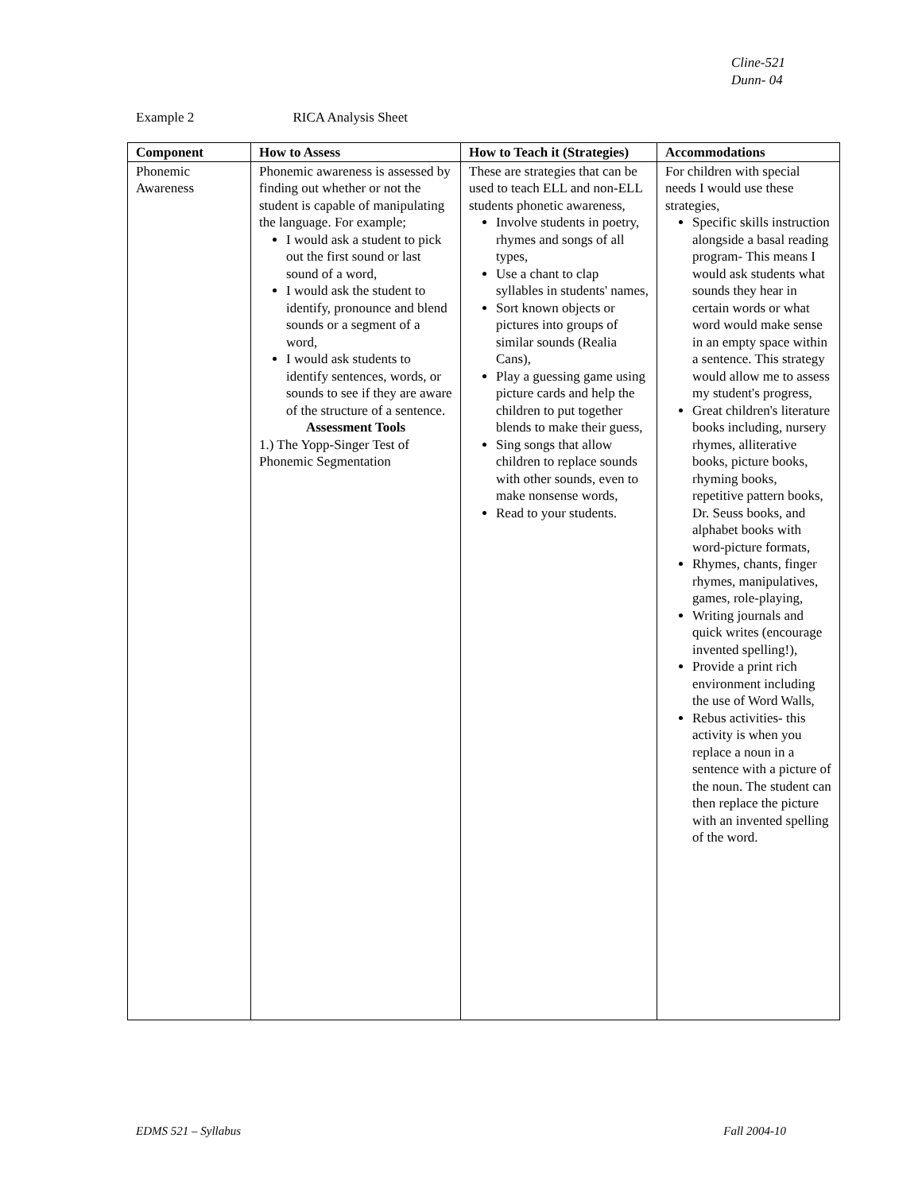Cline-521
Dunn- 04
Example 2 RICA Analysis Sheet
| Component | How to Assess | How to Teach it (Strategies) | Accommodations |
| --- | --- | --- | --- |
| Phonemic Awareness | Phonemic awareness is assessed by finding out whether or not the student is capable of manipulating the language. For example; I would ask a student to pick out the first sound or last sound of a word, I would ask the student to identify, pronounce and blend sounds or a segment of a word, I would ask students to identify sentences, words, or sounds to see if they are aware of the structure of a sentence. Assessment Tools 1.) The Yopp-Singer Test of Phonemic Segmentation | These are strategies that can be used to teach ELL and non-ELL students phonetic awareness, Involve students in poetry, rhymes and songs of all types, Use a chant to clap syllables in students' names, Sort known objects or pictures into groups of similar sounds (Realia Cans), Play a guessing game using picture cards and help the children to put together blends to make their guess, Sing songs that allow children to replace sounds with other sounds, even to make nonsense words, Read to your students. | For children with special needs I would use these strategies, Specific skills instruction alongside a basal reading program- This means I would ask students what sounds they hear in certain words or what word would make sense in an empty space within a sentence. This strategy would allow me to assess my student's progress, Great children's literature books including, nursery rhymes, alliterative books, picture books, rhyming books, repetitive pattern books, Dr. Seuss books, and alphabet books with word-picture formats, Rhymes, chants, finger rhymes, manipulatives, games, role-playing, Writing journals and quick writes (encourage invented spelling!), Provide a print rich environment including the use of Word Walls, Rebus activities- this activity is when you replace a noun in a sentence with a picture of the noun. The student can then replace the picture with an invented spelling of the word. |
EDMS 521 – Syllabus Fall 2004-10